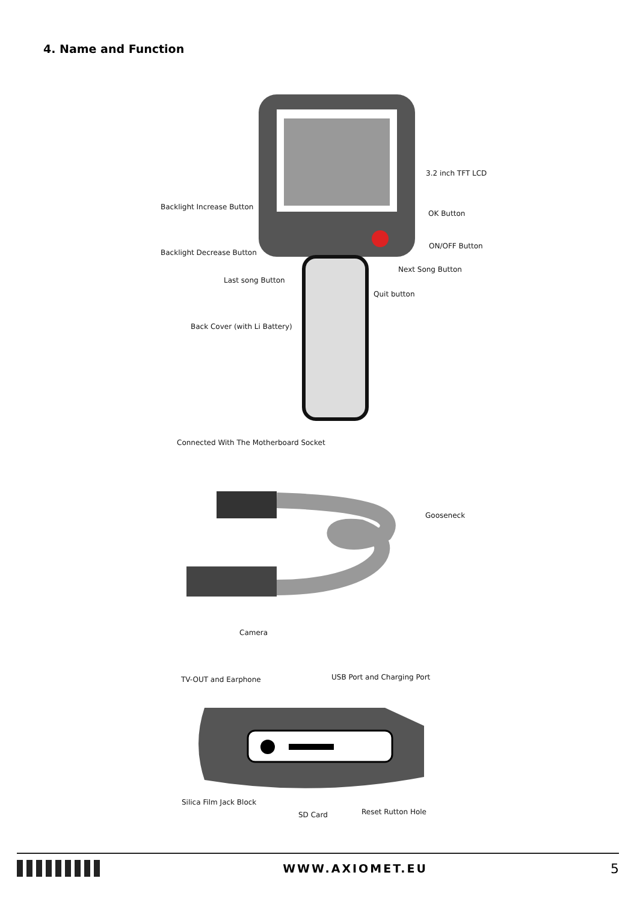4. Name and Function
3.2 inch TFT LCD
Backlight Increase Button
OK Button
ON/OFF Button
Backlight Decrease Button
Next Song Button
Last song Button
Quit button
Back Cover (with Li Battery)
Connected With The Motherboard Socket
Gooseneck
Camera
TV-OUT and Earphone USB Port and Charging Port
Silica Film Jack Block
Reset Rutton Hole
SD Card
WWW.AXIOMET.EU
5